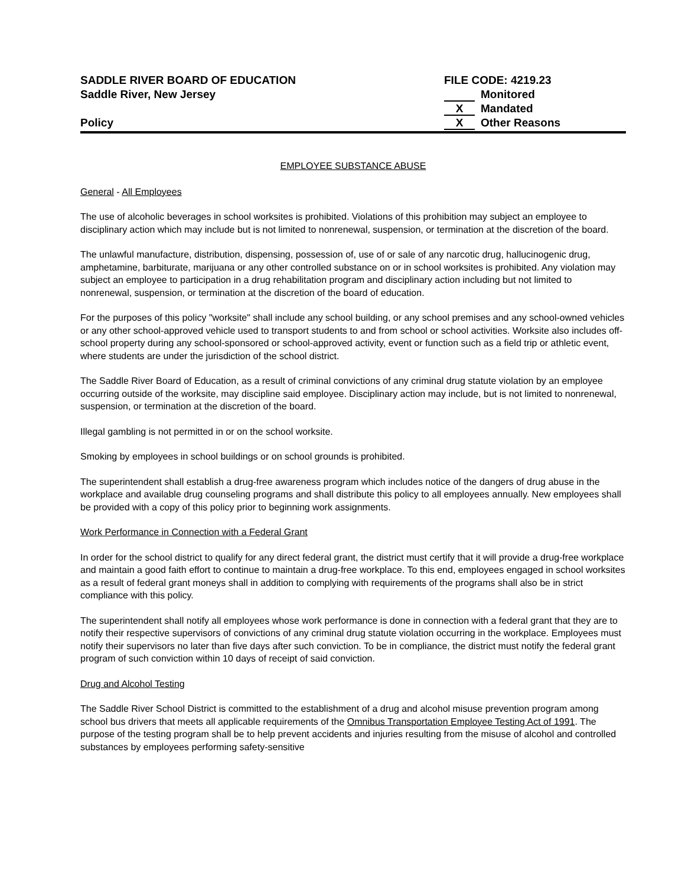SADDLE RIVER BOARD OF EDUCATION
Saddle River, New Jersey
Policy
FILE CODE: 4219.23
Monitored
X Mandated
X Other Reasons
EMPLOYEE SUBSTANCE ABUSE
General - All Employees
The use of alcoholic beverages in school worksites is prohibited. Violations of this prohibition may subject an employee to disciplinary action which may include but is not limited to nonrenewal, suspension, or termination at the discretion of the board.
The unlawful manufacture, distribution, dispensing, possession of, use of or sale of any narcotic drug, hallucinogenic drug, amphetamine, barbiturate, marijuana or any other controlled substance on or in school worksites is prohibited. Any violation may subject an employee to participation in a drug rehabilitation program and disciplinary action including but not limited to nonrenewal, suspension, or termination at the discretion of the board of education.
For the purposes of this policy "worksite" shall include any school building, or any school premises and any school-owned vehicles or any other school-approved vehicle used to transport students to and from school or school activities. Worksite also includes off-school property during any school-sponsored or school-approved activity, event or function such as a field trip or athletic event, where students are under the jurisdiction of the school district.
The Saddle River Board of Education, as a result of criminal convictions of any criminal drug statute violation by an employee occurring outside of the worksite, may discipline said employee. Disciplinary action may include, but is not limited to nonrenewal, suspension, or termination at the discretion of the board.
Illegal gambling is not permitted in or on the school worksite.
Smoking by employees in school buildings or on school grounds is prohibited.
The superintendent shall establish a drug-free awareness program which includes notice of the dangers of drug abuse in the workplace and available drug counseling programs and shall distribute this policy to all employees annually. New employees shall be provided with a copy of this policy prior to beginning work assignments.
Work Performance in Connection with a Federal Grant
In order for the school district to qualify for any direct federal grant, the district must certify that it will provide a drug-free workplace and maintain a good faith effort to continue to maintain a drug-free workplace. To this end, employees engaged in school worksites as a result of federal grant moneys shall in addition to complying with requirements of the programs shall also be in strict compliance with this policy.
The superintendent shall notify all employees whose work performance is done in connection with a federal grant that they are to notify their respective supervisors of convictions of any criminal drug statute violation occurring in the workplace. Employees must notify their supervisors no later than five days after such conviction. To be in compliance, the district must notify the federal grant program of such conviction within 10 days of receipt of said conviction.
Drug and Alcohol Testing
The Saddle River School District is committed to the establishment of a drug and alcohol misuse prevention program among school bus drivers that meets all applicable requirements of the Omnibus Transportation Employee Testing Act of 1991. The purpose of the testing program shall be to help prevent accidents and injuries resulting from the misuse of alcohol and controlled substances by employees performing safety-sensitive